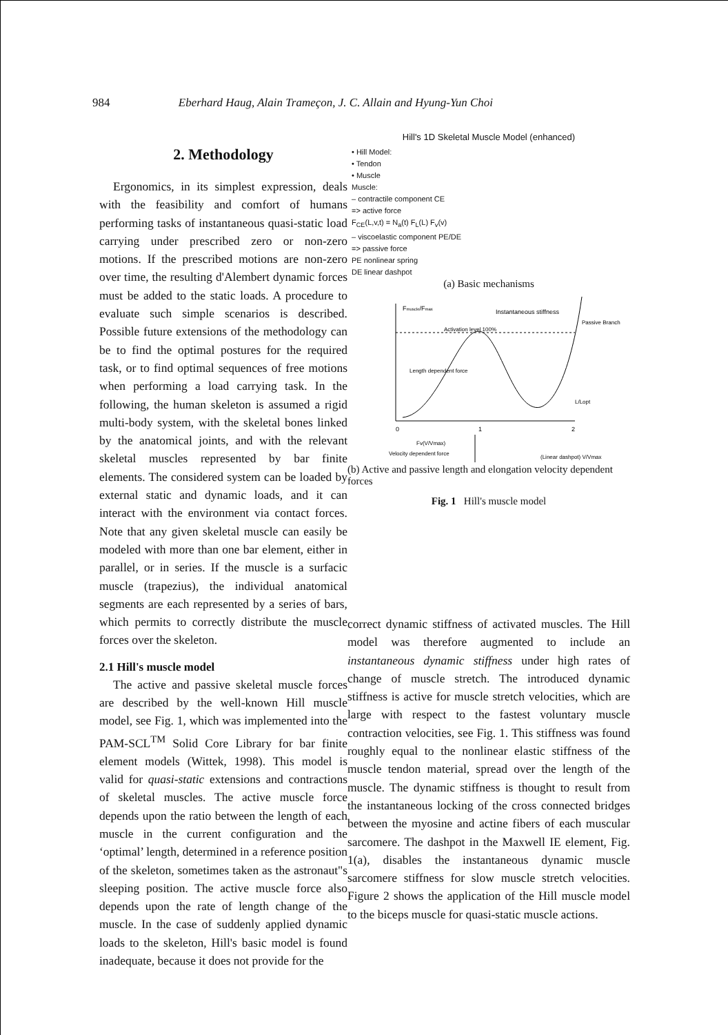984 Eberhard Haug, Alain Trameçon, J. C. Allain and Hyung-Yun Choi
2. Methodology
Ergonomics, in its simplest expression, deals with the feasibility and comfort of humans performing tasks of instantaneous quasi-static load carrying under prescribed zero or non-zero motions. If the prescribed motions are non-zero over time, the resulting d'Alembert dynamic forces must be added to the static loads. A procedure to evaluate such simple scenarios is described. Possible future extensions of the methodology can be to find the optimal postures for the required task, or to find optimal sequences of free motions when performing a load carrying task. In the following, the human skeleton is assumed a rigid multi-body system, with the skeletal bones linked by the anatomical joints, and with the relevant skeletal muscles represented by bar finite elements. The considered system can be loaded by external static and dynamic loads, and it can interact with the environment via contact forces. Note that any given skeletal muscle can easily be modeled with more than one bar element, either in parallel, or in series. If the muscle is a surfacic muscle (trapezius), the individual anatomical segments are each represented by a series of bars, which permits to correctly distribute the muscle forces over the skeleton.
2.1 Hill's muscle model
The active and passive skeletal muscle forces are described by the well-known Hill muscle model, see Fig. 1, which was implemented into the PAM-SCL<sup>TM</sup> Solid Core Library for bar finite element models (Wittek, 1998). This model is valid for quasi-static extensions and contractions of skeletal muscles. The active muscle force depends upon the ratio between the length of each muscle in the current configuration and the ‘optimal’ length, determined in a reference position of the skeleton, sometimes taken as the astronaut"s sleeping position. The active muscle force also depends upon the rate of length change of the muscle. In the case of suddenly applied dynamic loads to the skeleton, Hill's basic model is found inadequate, because it does not provide for the
Hill's 1D Skeletal Muscle Model (enhanced)
• Hill Model:
• Tendon
• Muscle
Muscle:
– contractile component CE
=> active force
F<sub>CE</sub>(L,v,t) = N<sub>a</sub>(t) F<sub>L</sub>(L) F<sub>v</sub>(v)
– viscoelastic component PE/DE
=> passive force
PE nonlinear spring
DE linear dashpot
(a) Basic mechanisms
Fmuscle/Fmax
Instantaneous stiffness
Activation level 100%
Passive Branch
Length dependent force
L/Lopt
0
1
2
Fv(V/Vmax)
Velocity dependent force
(Linear dashpot) V/Vmax
(b) Active and passive length and elongation velocity dependent forces
Fig. 1 Hill's muscle model
correct dynamic stiffness of activated muscles. The Hill model was therefore augmented to include an instantaneous dynamic stiffness under high rates of change of muscle stretch. The introduced dynamic stiffness is active for muscle stretch velocities, which are large with respect to the fastest voluntary muscle contraction velocities, see Fig. 1. This stiffness was found roughly equal to the nonlinear elastic stiffness of the muscle tendon material, spread over the length of the muscle. The dynamic stiffness is thought to result from the instantaneous locking of the cross connected bridges between the myosine and actine fibers of each muscular sarcomere. The dashpot in the Maxwell IE element, Fig. 1(a), disables the instantaneous dynamic muscle sarcomere stiffness for slow muscle stretch velocities. Figure 2 shows the application of the Hill muscle model to the biceps muscle for quasi-static muscle actions.